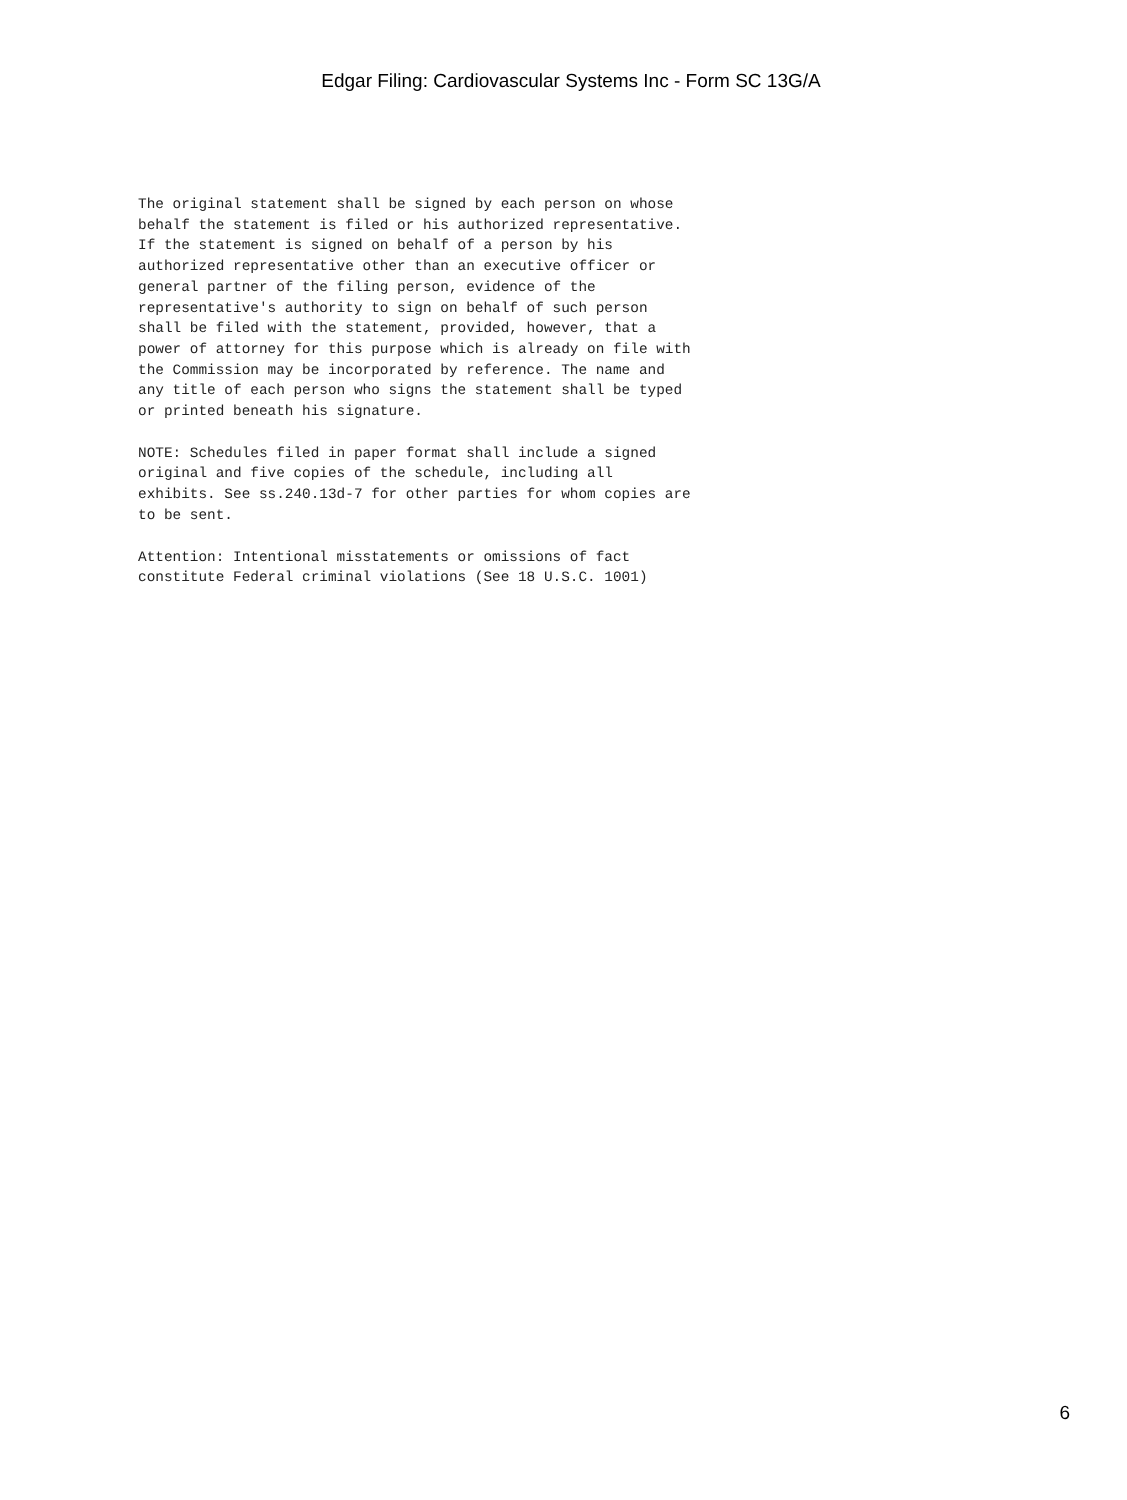Edgar Filing: Cardiovascular Systems Inc - Form SC 13G/A
The original statement shall be signed by each person on whose
behalf the statement is filed or his authorized representative.
If the statement is signed on behalf of a person by his
authorized representative other than an executive officer or
general partner of the filing person, evidence of the
representative's authority to sign on behalf of such person
shall be filed with the statement, provided, however, that a
power of attorney for this purpose which is already on file with
the Commission may be incorporated by reference. The name and
any title of each person who signs the statement shall be typed
or printed beneath his signature.
NOTE: Schedules filed in paper format shall include a signed
original and five copies of the schedule, including all
exhibits. See ss.240.13d-7 for other parties for whom copies are
to be sent.
Attention: Intentional misstatements or omissions of fact
constitute Federal criminal violations (See 18 U.S.C. 1001)
6